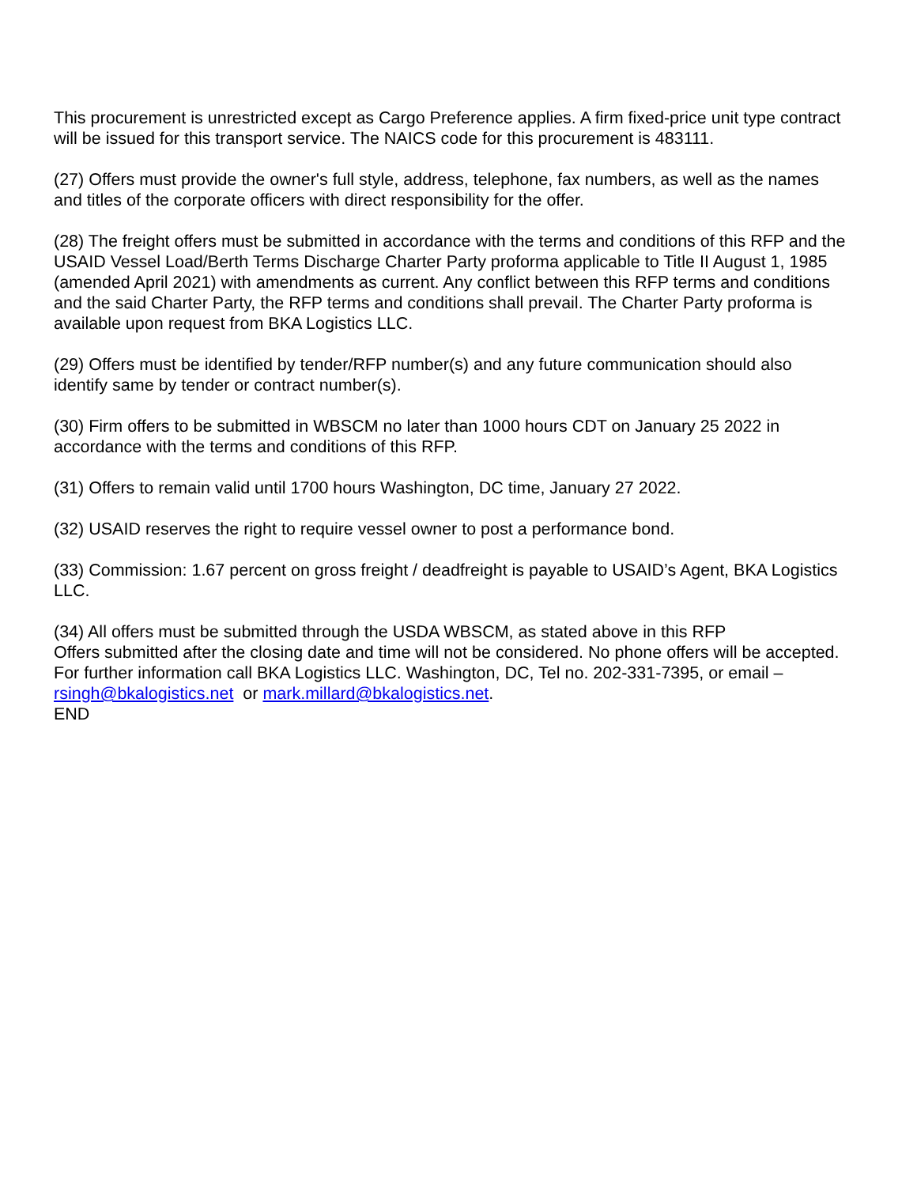This procurement is unrestricted except as Cargo Preference applies. A firm fixed-price unit type contract will be issued for this transport service. The NAICS code for this procurement is 483111.
(27) Offers must provide the owner's full style, address, telephone, fax numbers, as well as the names and titles of the corporate officers with direct responsibility for the offer.
(28) The freight offers must be submitted in accordance with the terms and conditions of this RFP and the USAID Vessel Load/Berth Terms Discharge Charter Party proforma applicable to Title II August 1, 1985 (amended April 2021) with amendments as current. Any conflict between this RFP terms and conditions and the said Charter Party, the RFP terms and conditions shall prevail. The Charter Party proforma is available upon request from BKA Logistics LLC.
(29) Offers must be identified by tender/RFP number(s) and any future communication should also identify same by tender or contract number(s).
(30) Firm offers to be submitted in WBSCM no later than 1000 hours CDT on January 25 2022 in accordance with the terms and conditions of this RFP.
(31) Offers to remain valid until 1700 hours Washington, DC time, January 27 2022.
(32) USAID reserves the right to require vessel owner to post a performance bond.
(33) Commission: 1.67 percent on gross freight / deadfreight is payable to USAID’s Agent, BKA Logistics LLC.
(34) All offers must be submitted through the USDA WBSCM, as stated above in this RFP
Offers submitted after the closing date and time will not be considered. No phone offers will be accepted. For further information call BKA Logistics LLC. Washington, DC, Tel no. 202-331-7395, or email – rsingh@bkalogistics.net or mark.millard@bkalogistics.net.
END